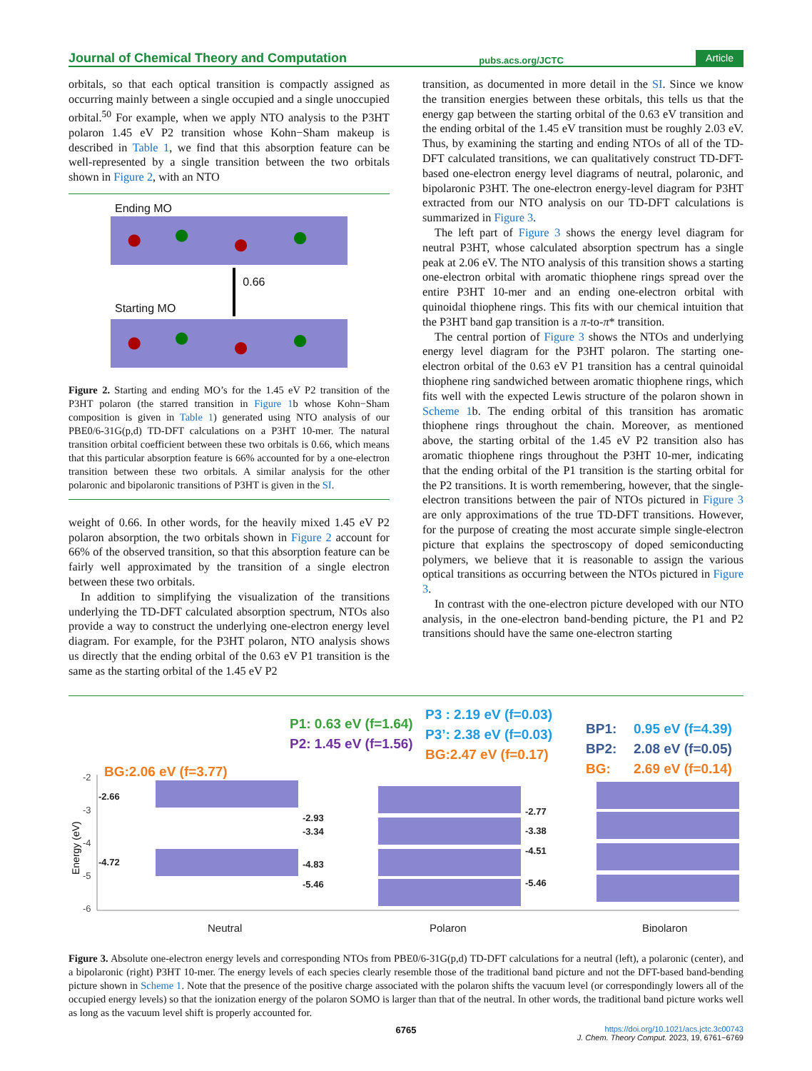Journal of Chemical Theory and Computation pubs.acs.org/JCTC Article
orbitals, so that each optical transition is compactly assigned as occurring mainly between a single occupied and a single unoccupied orbital.<sup>50</sup> For example, when we apply NTO analysis to the P3HT polaron 1.45 eV P2 transition whose Kohn−Sham makeup is described in Table 1, we find that this absorption feature can be well-represented by a single transition between the two orbitals shown in Figure 2, with an NTO
Ending MO
Starting MO 0.66
Figure 2. Starting and ending MO’s for the 1.45 eV P2 transition of the P3HT polaron (the starred transition in Figure 1b whose Kohn−Sham composition is given in Table 1) generated using NTO analysis of our PBE0/6-31G(p,d) TD-DFT calculations on a P3HT 10-mer. The natural transition orbital coefficient between these two orbitals is 0.66, which means that this particular absorption feature is 66% accounted for by a one-electron transition between these two orbitals. A similar analysis for the other polaronic and bipolaronic transitions of P3HT is given in the SI.
weight of 0.66. In other words, for the heavily mixed 1.45 eV P2 polaron absorption, the two orbitals shown in Figure 2 account for 66% of the observed transition, so that this absorption feature can be fairly well approximated by the transition of a single electron between these two orbitals.
In addition to simplifying the visualization of the transitions underlying the TD-DFT calculated absorption spectrum, NTOs also provide a way to construct the underlying one-electron energy level diagram. For example, for the P3HT polaron, NTO analysis shows us directly that the ending orbital of the 0.63 eV P1 transition is the same as the starting orbital of the 1.45 eV P2
transition, as documented in more detail in the SI. Since we know the transition energies between these orbitals, this tells us that the energy gap between the starting orbital of the 0.63 eV transition and the ending orbital of the 1.45 eV transition must be roughly 2.03 eV. Thus, by examining the starting and ending NTOs of all of the TD-DFT calculated transitions, we can qualitatively construct TD-DFT-based one-electron energy level diagrams of neutral, polaronic, and bipolaronic P3HT. The one-electron energy-level diagram for P3HT extracted from our NTO analysis on our TD-DFT calculations is summarized in Figure 3.
The left part of Figure 3 shows the energy level diagram for neutral P3HT, whose calculated absorption spectrum has a single peak at 2.06 eV. The NTO analysis of this transition shows a starting one-electron orbital with aromatic thiophene rings spread over the entire P3HT 10-mer and an ending one-electron orbital with quinoidal thiophene rings. This fits with our chemical intuition that the P3HT band gap transition is a π-to-π* transition.
The central portion of Figure 3 shows the NTOs and underlying energy level diagram for the P3HT polaron. The starting one-electron orbital of the 0.63 eV P1 transition has a central quinoidal thiophene ring sandwiched between aromatic thiophene rings, which fits well with the expected Lewis structure of the polaron shown in Scheme 1b. The ending orbital of this transition has aromatic thiophene rings throughout the chain. Moreover, as mentioned above, the starting orbital of the 1.45 eV P2 transition also has aromatic thiophene rings throughout the P3HT 10-mer, indicating that the ending orbital of the P1 transition is the starting orbital for the P2 transitions. It is worth remembering, however, that the single-electron transitions between the pair of NTOs pictured in Figure 3 are only approximations of the true TD-DFT transitions. However, for the purpose of creating the most accurate simple single-electron picture that explains the spectroscopy of doped semiconducting polymers, we believe that it is reasonable to assign the various optical transitions as occurring between the NTOs pictured in Figure 3.
In contrast with the one-electron picture developed with our NTO analysis, in the one-electron band-bending picture, the P1 and P2 transitions should have the same one-electron starting
P1: 0.63 eV (f=1.64)
P2: 1.45 eV (f=1.56)
P3 : 2.19 eV (f=0.03)
P3’: 2.38 eV (f=0.03)
BG:2.47 eV (f=0.17)
BP1:
0.95 eV (f=4.39)
BP2:
2.08 eV (f=0.05)
BG:
2.69 eV (f=0.14)
BG:2.06 eV (f=3.77)
-2
-3
-4
-5
-6
Energy (eV)
-2.66
-4.72
-2.93
-3.34
-4.83
-5.46
-2.77
-3.38
-4.51
-5.46
Neutral
Polaron
Bipolaron
Figure 3. Absolute one-electron energy levels and corresponding NTOs from PBE0/6-31G(p,d) TD-DFT calculations for a neutral (left), a polaronic (center), and a bipolaronic (right) P3HT 10-mer. The energy levels of each species clearly resemble those of the traditional band picture and not the DFT-based band-bending picture shown in Scheme 1. Note that the presence of the positive charge associated with the polaron shifts the vacuum level (or correspondingly lowers all of the occupied energy levels) so that the ionization energy of the polaron SOMO is larger than that of the neutral. In other words, the traditional band picture works well as long as the vacuum level shift is properly accounted for.
6765 https://doi.org/10.1021/acs.jctc.3c00743
J. Chem. Theory Comput. 2023, 19, 6761−6769